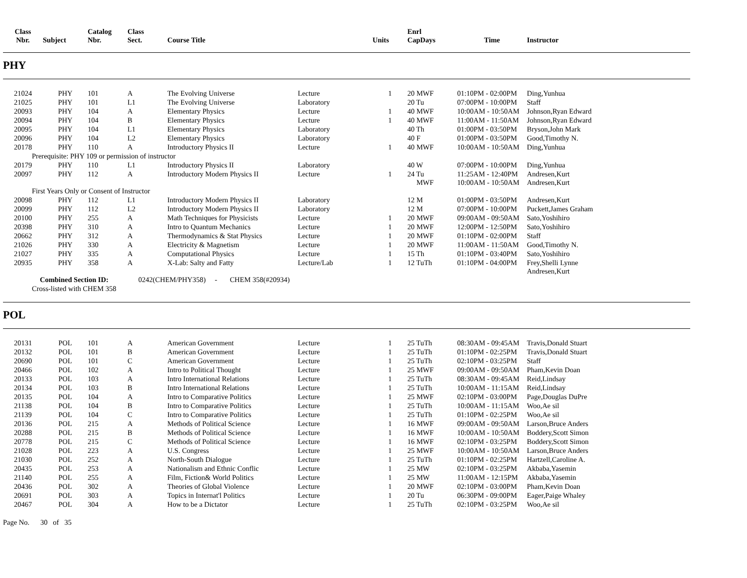| Class Nbr. | Subject | Catalog Nbr. | Class Sect. | Course Title | | Units | Enrl CapDays | Time | Instructor |
| --- | --- | --- | --- | --- | --- | --- | --- | --- | --- |
| PHY | | | | | | | | | |
| 21024 | PHY | 101 | A | The Evolving Universe | Lecture | 1 | 20 MWF | 01:10PM - 02:00PM | Ding,Yunhua |
| 21025 | PHY | 101 | L1 | The Evolving Universe | Laboratory | | 20 Tu | 07:00PM - 10:00PM | Staff |
| 20093 | PHY | 104 | A | Elementary Physics | Lecture | 1 | 40 MWF | 10:00AM - 10:50AM | Johnson,Ryan Edward |
| 20094 | PHY | 104 | B | Elementary Physics | Lecture | 1 | 40 MWF | 11:00AM - 11:50AM | Johnson,Ryan Edward |
| 20095 | PHY | 104 | L1 | Elementary Physics | Laboratory | | 40 Th | 01:00PM - 03:50PM | Bryson,John Mark |
| 20096 | PHY | 104 | L2 | Elementary Physics | Laboratory | | 40 F | 01:00PM - 03:50PM | Good,Timothy N. |
| 20178 | PHY | 110 | A | Introductory Physics II | Lecture | 1 | 40 MWF | 10:00AM - 10:50AM | Ding,Yunhua |
| Prerequisite: PHY 109 or permission of instructor | | | | | | | | | |
| 20179 | PHY | 110 | L1 | Introductory Physics II | Laboratory | | 40 W | 07:00PM - 10:00PM | Ding,Yunhua |
| 20097 | PHY | 112 | A | Introductory Modern Physics II | Lecture | 1 | 24 Tu MWF | 11:25AM - 12:40PM 10:00AM - 10:50AM | Andresen,Kurt Andresen,Kurt |
| First Years Only or Consent of Instructor | | | | | | | | | |
| 20098 | PHY | 112 | L1 | Introductory Modern Physics II | Laboratory | | 12 M | 01:00PM - 03:50PM | Andresen,Kurt |
| 20099 | PHY | 112 | L2 | Introductory Modern Physics II | Laboratory | | 12 M | 07:00PM - 10:00PM | Puckett,James Graham |
| 20100 | PHY | 255 | A | Math Techniques for Physicists | Lecture | 1 | 20 MWF | 09:00AM - 09:50AM | Sato,Yoshihiro |
| 20398 | PHY | 310 | A | Intro to Quantum Mechanics | Lecture | 1 | 20 MWF | 12:00PM - 12:50PM | Sato,Yoshihiro |
| 20662 | PHY | 312 | A | Thermodynamics & Stat Physics | Lecture | 1 | 20 MWF | 01:10PM - 02:00PM | Staff |
| 21026 | PHY | 330 | A | Electricity & Magnetism | Lecture | 1 | 20 MWF | 11:00AM - 11:50AM | Good,Timothy N. |
| 21027 | PHY | 335 | A | Computational Physics | Lecture | 1 | 15 Th | 01:10PM - 03:40PM | Sato,Yoshihiro |
| 20935 | PHY | 358 | A | X-Lab: Salty and Fatty | Lecture/Lab | 1 | 12 TuTh | 01:10PM - 04:00PM | Frey,Shelli Lynne Andresen,Kurt |
| Combined Section ID: | | | 0242(CHEM/PHY358) - CHEM 358(#20934) | | | | | | |
| Cross-listed with CHEM 358 | | | | | | | | | |
| POL | | | | | | | | | |
| 20131 | POL | 101 | A | American Government | Lecture | 1 | 25 TuTh | 08:30AM - 09:45AM | Travis,Donald Stuart |
| 20132 | POL | 101 | B | American Government | Lecture | 1 | 25 TuTh | 01:10PM - 02:25PM | Travis,Donald Stuart |
| 20690 | POL | 101 | C | American Government | Lecture | 1 | 25 TuTh | 02:10PM - 03:25PM | Staff |
| 20466 | POL | 102 | A | Intro to Political Thought | Lecture | 1 | 25 MWF | 09:00AM - 09:50AM | Pham,Kevin Doan |
| 20133 | POL | 103 | A | Intro International Relations | Lecture | 1 | 25 TuTh | 08:30AM - 09:45AM | Reid,Lindsay |
| 20134 | POL | 103 | B | Intro International Relations | Lecture | 1 | 25 TuTh | 10:00AM - 11:15AM | Reid,Lindsay |
| 20135 | POL | 104 | A | Intro to Comparative Politics | Lecture | 1 | 25 MWF | 02:10PM - 03:00PM | Page,Douglas DuPre |
| 21138 | POL | 104 | B | Intro to Comparative Politics | Lecture | 1 | 25 TuTh | 10:00AM - 11:15AM | Woo,Ae sil |
| 21139 | POL | 104 | C | Intro to Comparative Politics | Lecture | 1 | 25 TuTh | 01:10PM - 02:25PM | Woo,Ae sil |
| 20136 | POL | 215 | A | Methods of Political Science | Lecture | 1 | 16 MWF | 09:00AM - 09:50AM | Larson,Bruce Anders |
| 20288 | POL | 215 | B | Methods of Political Science | Lecture | 1 | 16 MWF | 10:00AM - 10:50AM | Boddery,Scott Simon |
| 20778 | POL | 215 | C | Methods of Political Science | Lecture | 1 | 16 MWF | 02:10PM - 03:25PM | Boddery,Scott Simon |
| 21028 | POL | 223 | A | U.S. Congress | Lecture | 1 | 25 MWF | 10:00AM - 10:50AM | Larson,Bruce Anders |
| 21030 | POL | 252 | A | North-South Dialogue | Lecture | 1 | 25 TuTh | 01:10PM - 02:25PM | Hartzell,Caroline A. |
| 20435 | POL | 253 | A | Nationalism and Ethnic Conflic | Lecture | 1 | 25 MW | 02:10PM - 03:25PM | Akbaba,Yasemin |
| 21140 | POL | 255 | A | Film, Fiction& World Politics | Lecture | 1 | 25 MW | 11:00AM - 12:15PM | Akbaba,Yasemin |
| 20436 | POL | 302 | A | Theories of Global Violence | Lecture | 1 | 20 MWF | 02:10PM - 03:00PM | Pham,Kevin Doan |
| 20691 | POL | 303 | A | Topics in Internat'l Politics | Lecture | 1 | 20 Tu | 06:30PM - 09:00PM | Eager,Paige Whaley |
| 20467 | POL | 304 | A | How to be a Dictator | Lecture | 1 | 25 TuTh | 02:10PM - 03:25PM | Woo,Ae sil |
Page No. 30 of 35